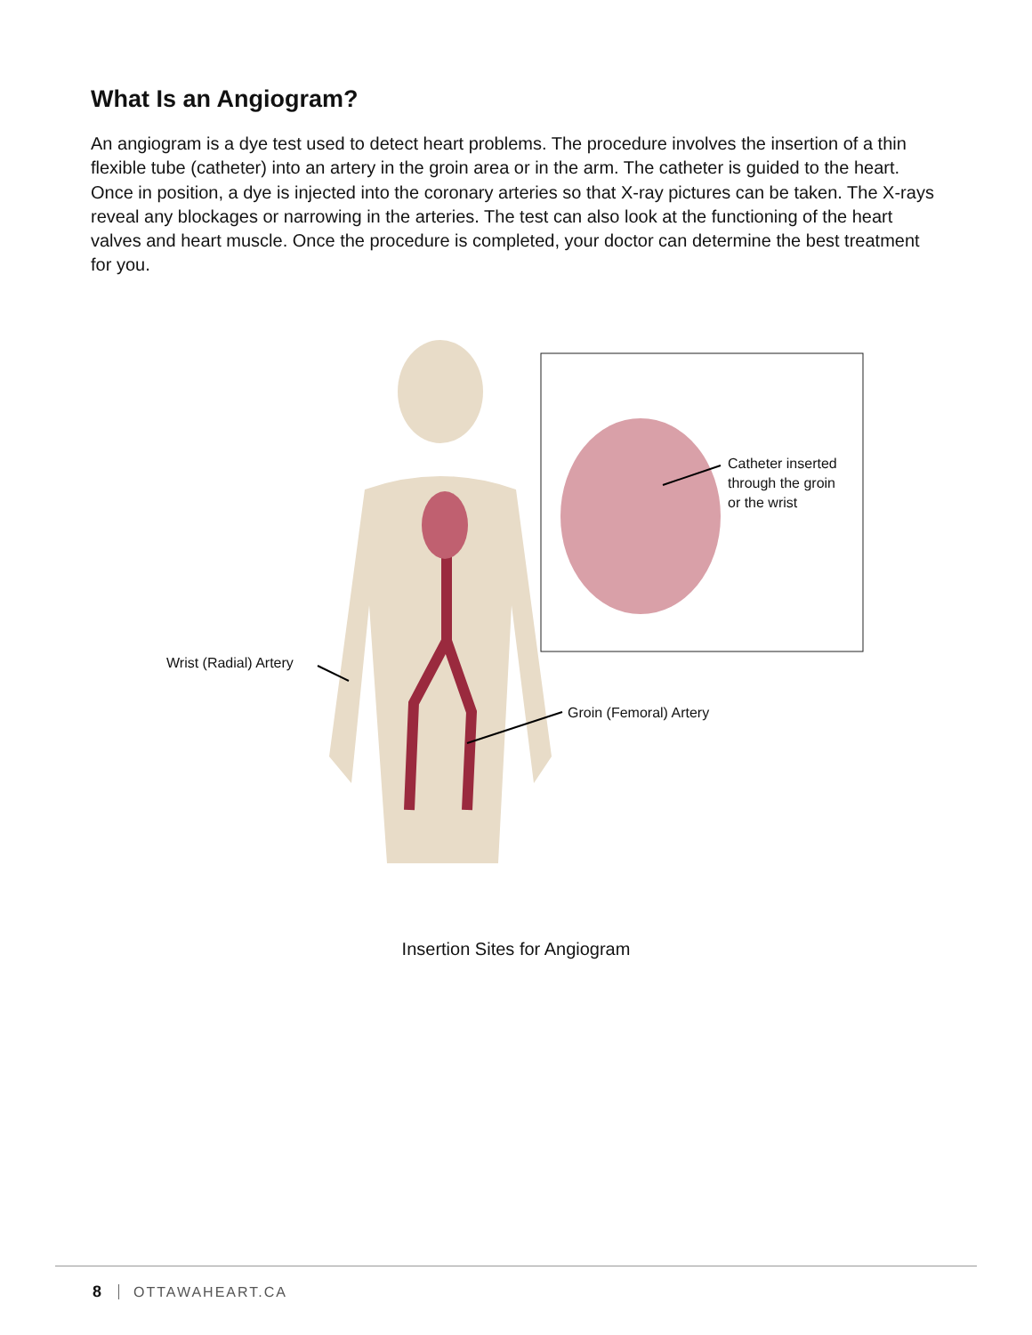What Is an Angiogram?
An angiogram is a dye test used to detect heart problems. The procedure involves the insertion of a thin flexible tube (catheter) into an artery in the groin area or in the arm. The catheter is guided to the heart. Once in position, a dye is injected into the coronary arteries so that X-ray pictures can be taken. The X-rays reveal any blockages or narrowing in the arteries. The test can also look at the functioning of the heart valves and heart muscle. Once the procedure is completed, your doctor can determine the best treatment for you.
Wrist (Radial) Artery
Groin (Femoral) Artery
Catheter inserted
through the groin
or the wrist
Insertion Sites for Angiogram
8 OTTAWAHEART.CA